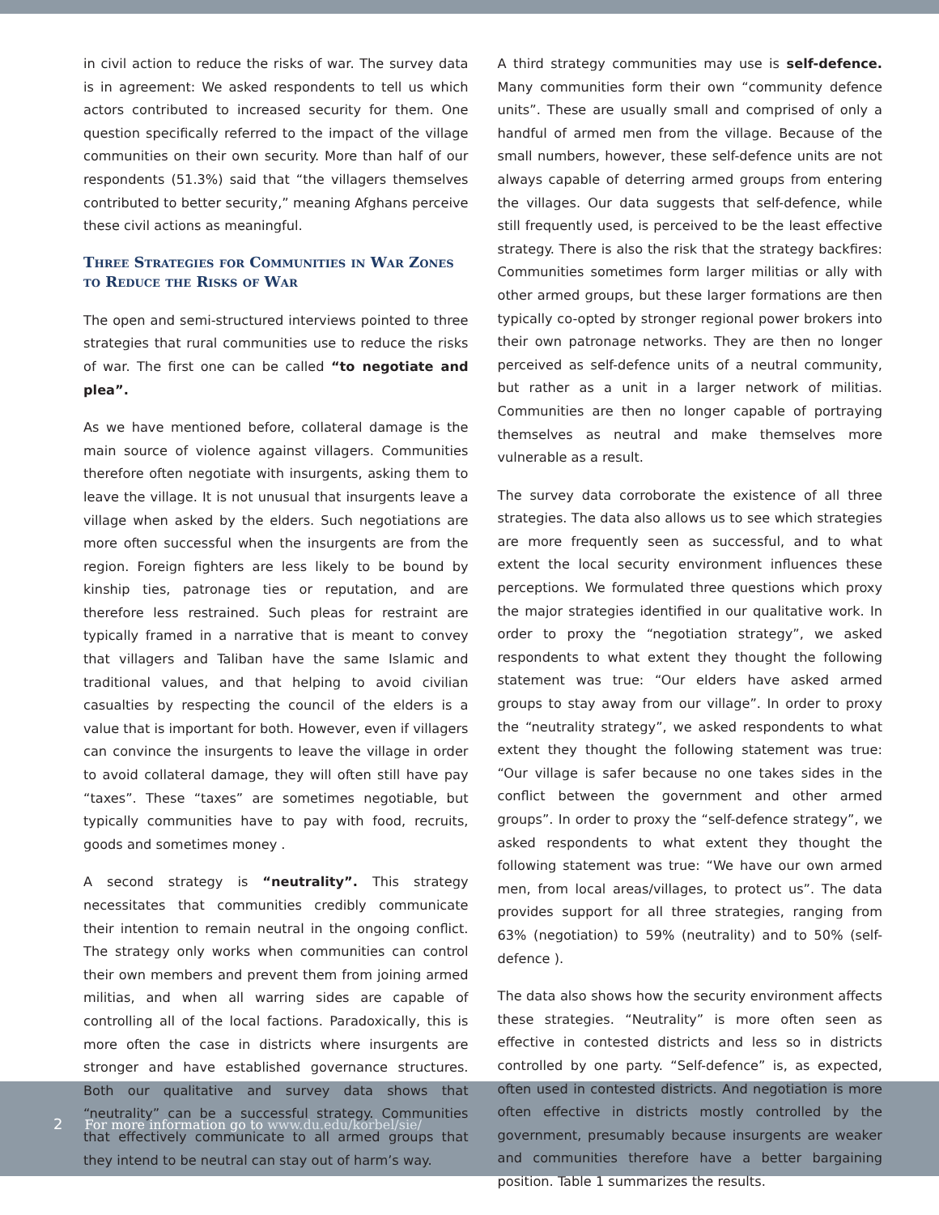in civil action to reduce the risks of war. The survey data is in agreement: We asked respondents to tell us which actors contributed to increased security for them. One question specifically referred to the impact of the village communities on their own security. More than half of our respondents (51.3%) said that “the villagers themselves contributed to better security,” meaning Afghans perceive these civil actions as meaningful.
Three Strategies for Communities in War Zones to Reduce the Risks of War
The open and semi-structured interviews pointed to three strategies that rural communities use to reduce the risks of war. The first one can be called “to negotiate and plea”.
As we have mentioned before, collateral damage is the main source of violence against villagers. Communities therefore often negotiate with insurgents, asking them to leave the village. It is not unusual that insurgents leave a village when asked by the elders. Such negotiations are more often successful when the insurgents are from the region. Foreign fighters are less likely to be bound by kinship ties, patronage ties or reputation, and are therefore less restrained. Such pleas for restraint are typically framed in a narrative that is meant to convey that villagers and Taliban have the same Islamic and traditional values, and that helping to avoid civilian casualties by respecting the council of the elders is a value that is important for both. However, even if villagers can convince the insurgents to leave the village in order to avoid collateral damage, they will often still have pay “taxes”. These “taxes” are sometimes negotiable, but typically communities have to pay with food, recruits, goods and sometimes money .
A second strategy is “neutrality”. This strategy necessitates that communities credibly communicate their intention to remain neutral in the ongoing conflict. The strategy only works when communities can control their own members and prevent them from joining armed militias, and when all warring sides are capable of controlling all of the local factions. Paradoxically, this is more often the case in districts where insurgents are stronger and have established governance structures. Both our qualitative and survey data shows that “neutrality” can be a successful strategy. Communities that effectively communicate to all armed groups that they intend to be neutral can stay out of harm’s way.
A third strategy communities may use is self-defence. Many communities form their own “community defence units”. These are usually small and comprised of only a handful of armed men from the village. Because of the small numbers, however, these self-defence units are not always capable of deterring armed groups from entering the villages. Our data suggests that self-defence, while still frequently used, is perceived to be the least effective strategy. There is also the risk that the strategy backfires: Communities sometimes form larger militias or ally with other armed groups, but these larger formations are then typically co-opted by stronger regional power brokers into their own patronage networks. They are then no longer perceived as self-defence units of a neutral community, but rather as a unit in a larger network of militias. Communities are then no longer capable of portraying themselves as neutral and make themselves more vulnerable as a result.
The survey data corroborate the existence of all three strategies. The data also allows us to see which strategies are more frequently seen as successful, and to what extent the local security environment influences these perceptions. We formulated three questions which proxy the major strategies identified in our qualitative work. In order to proxy the “negotiation strategy”, we asked respondents to what extent they thought the following statement was true: “Our elders have asked armed groups to stay away from our village”. In order to proxy the “neutrality strategy”, we asked respondents to what extent they thought the following statement was true: “Our village is safer because no one takes sides in the conflict between the government and other armed groups”. In order to proxy the “self-defence strategy”, we asked respondents to what extent they thought the following statement was true: “We have our own armed men, from local areas/villages, to protect us”. The data provides support for all three strategies, ranging from 63% (negotiation) to 59% (neutrality) and to 50% (self-defence ).
The data also shows how the security environment affects these strategies. “Neutrality” is more often seen as effective in contested districts and less so in districts controlled by one party. “Self-defence” is, as expected, often used in contested districts. And negotiation is more often effective in districts mostly controlled by the government, presumably because insurgents are weaker and communities therefore have a better bargaining position. Table 1 summarizes the results.
2 For more information go to www.du.edu/korbel/sie/